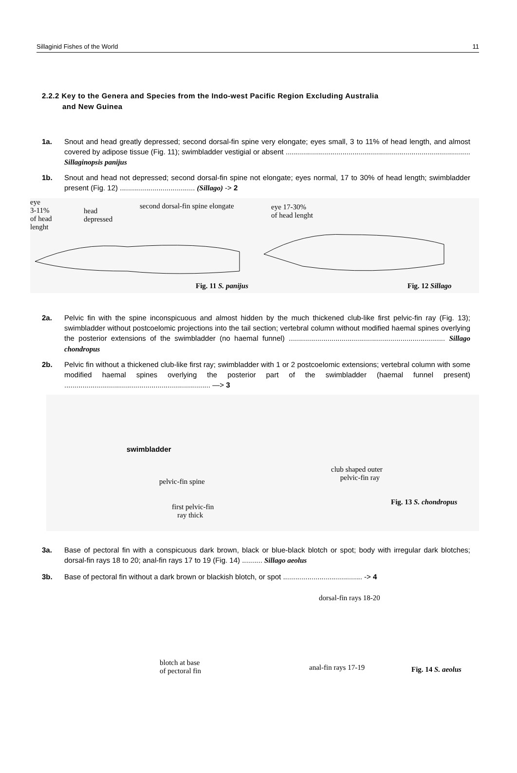Sillaginid Fishes of the World 11
2.2.2 Key to the Genera and Species from the Indo-west Pacific Region Excluding Australia
and New Guinea
1a. Snout and head greatly depressed; second dorsal-fin spine very elongate; eyes small, 3 to 11% of head length, and almost covered by adipose tissue (Fig. 11); swimbladder vestigial or absent ........................................................................................... Sillaginopsis panijus
1b. Snout and head not depressed; second dorsal-fin spine not elongate; eyes normal, 17 to 30% of head length; swimbladder present (Fig. 12) ..................................... (Sillago) -> 2
eye
3-11%
of head
lenght
head
depressed
second dorsal-fin spine elongate eye 17-30%
of head lenght
Fig. 11 S. panijus Fig. 12 Sillago
2a. Pelvic fin with the spine inconspicuous and almost hidden by the much thickened club-like first pelvic-fin ray (Fig. 13); swimbladder without postcoelomic projections into the tail section; vertebral column without modified haemal spines overlying the posterior extensions of the swimbladder (no haemal funnel) ............................................................................. Sillago chondropus
2b. Pelvic fin without a thickened club-like first ray; swimbladder with 1 or 2 postcoelomic extensions; vertebral column with some modified haemal spines overlying the posterior part of the swimbladder (haemal funnel present) ........................................................................ —> 3
swimbladder
club shaped outer
pelvic-fin ray pelvic-fin spine
Fig. 13 S. chondropus
first pelvic-fin
ray thick
3a. Base of pectoral fin with a conspicuous dark brown, black or blue-black blotch or spot; body with irregular dark blotches; dorsal-fin rays 18 to 20; anal-fin rays 17 to 19 (Fig. 14) .......... Sillago aeolus
3b. Base of pectoral fin without a dark brown or blackish blotch, or spot ....................................... -> 4
dorsal-fin rays 18-20
blotch at base
of pectoral fin anal-fin rays 17-19 Fig. 14 S. aeolus